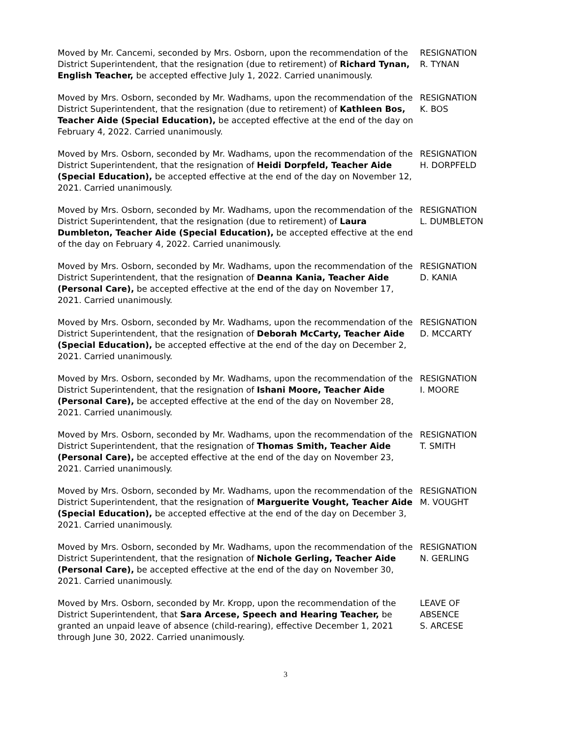Moved by Mr. Cancemi, seconded by Mrs. Osborn, upon the recommendation of the District Superintendent, that the resignation (due to retirement) of Richard Tynan, English Teacher, be accepted effective July 1, 2022. Carried unanimously.
RESIGNATION
R. TYNAN
Moved by Mrs. Osborn, seconded by Mr. Wadhams, upon the recommendation of the District Superintendent, that the resignation (due to retirement) of Kathleen Bos, Teacher Aide (Special Education), be accepted effective at the end of the day on February 4, 2022. Carried unanimously.
RESIGNATION
K. BOS
Moved by Mrs. Osborn, seconded by Mr. Wadhams, upon the recommendation of the District Superintendent, that the resignation of Heidi Dorpfeld, Teacher Aide (Special Education), be accepted effective at the end of the day on November 12, 2021. Carried unanimously.
RESIGNATION
H. DORPFELD
Moved by Mrs. Osborn, seconded by Mr. Wadhams, upon the recommendation of the District Superintendent, that the resignation (due to retirement) of Laura Dumbleton, Teacher Aide (Special Education), be accepted effective at the end of the day on February 4, 2022. Carried unanimously.
RESIGNATION
L. DUMBLETON
Moved by Mrs. Osborn, seconded by Mr. Wadhams, upon the recommendation of the District Superintendent, that the resignation of Deanna Kania, Teacher Aide (Personal Care), be accepted effective at the end of the day on November 17, 2021. Carried unanimously.
RESIGNATION
D. KANIA
Moved by Mrs. Osborn, seconded by Mr. Wadhams, upon the recommendation of the District Superintendent, that the resignation of Deborah McCarty, Teacher Aide (Special Education), be accepted effective at the end of the day on December 2, 2021. Carried unanimously.
RESIGNATION
D. MCCARTY
Moved by Mrs. Osborn, seconded by Mr. Wadhams, upon the recommendation of the District Superintendent, that the resignation of Ishani Moore, Teacher Aide (Personal Care), be accepted effective at the end of the day on November 28, 2021. Carried unanimously.
RESIGNATION
I. MOORE
Moved by Mrs. Osborn, seconded by Mr. Wadhams, upon the recommendation of the District Superintendent, that the resignation of Thomas Smith, Teacher Aide (Personal Care), be accepted effective at the end of the day on November 23, 2021. Carried unanimously.
RESIGNATION
T. SMITH
Moved by Mrs. Osborn, seconded by Mr. Wadhams, upon the recommendation of the District Superintendent, that the resignation of Marguerite Vought, Teacher Aide (Special Education), be accepted effective at the end of the day on December 3, 2021. Carried unanimously.
RESIGNATION
M. VOUGHT
Moved by Mrs. Osborn, seconded by Mr. Wadhams, upon the recommendation of the District Superintendent, that the resignation of Nichole Gerling, Teacher Aide (Personal Care), be accepted effective at the end of the day on November 30, 2021. Carried unanimously.
RESIGNATION
N. GERLING
Moved by Mrs. Osborn, seconded by Mr. Kropp, upon the recommendation of the District Superintendent, that Sara Arcese, Speech and Hearing Teacher, be granted an unpaid leave of absence (child-rearing), effective December 1, 2021 through June 30, 2022. Carried unanimously.
LEAVE OF
ABSENCE
S. ARCESE
3